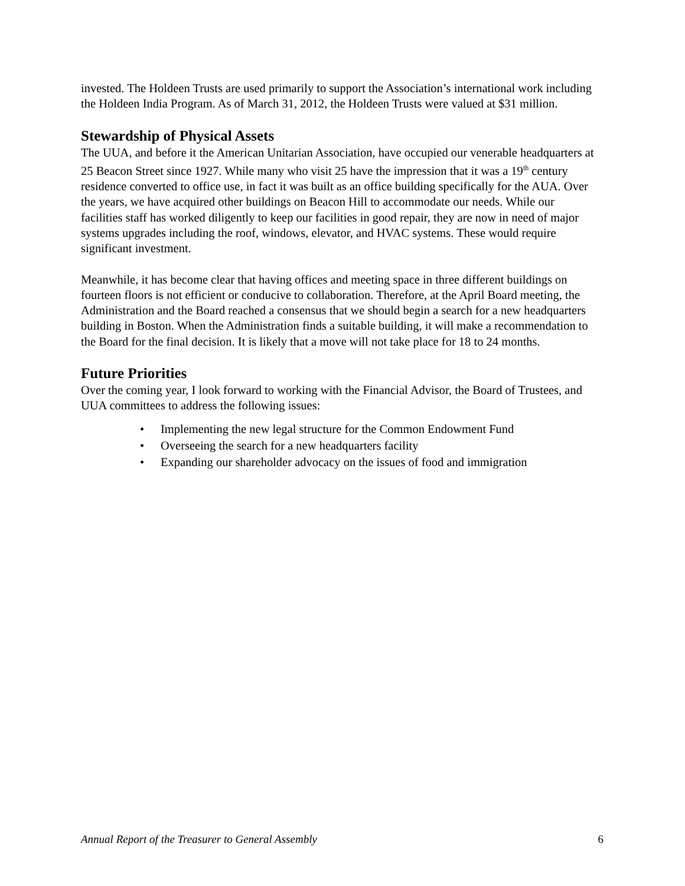invested. The Holdeen Trusts are used primarily to support the Association’s international work including the Holdeen India Program. As of March 31, 2012, the Holdeen Trusts were valued at $31 million.
Stewardship of Physical Assets
The UUA, and before it the American Unitarian Association, have occupied our venerable headquarters at 25 Beacon Street since 1927. While many who visit 25 have the impression that it was a 19<sup>th</sup> century residence converted to office use, in fact it was built as an office building specifically for the AUA. Over the years, we have acquired other buildings on Beacon Hill to accommodate our needs. While our facilities staff has worked diligently to keep our facilities in good repair, they are now in need of major systems upgrades including the roof, windows, elevator, and HVAC systems. These would require significant investment.
Meanwhile, it has become clear that having offices and meeting space in three different buildings on fourteen floors is not efficient or conducive to collaboration. Therefore, at the April Board meeting, the Administration and the Board reached a consensus that we should begin a search for a new headquarters building in Boston. When the Administration finds a suitable building, it will make a recommendation to the Board for the final decision. It is likely that a move will not take place for 18 to 24 months.
Future Priorities
Over the coming year, I look forward to working with the Financial Advisor, the Board of Trustees, and UUA committees to address the following issues:
• Implementing the new legal structure for the Common Endowment Fund
• Overseeing the search for a new headquarters facility
• Expanding our shareholder advocacy on the issues of food and immigration
Annual Report of the Treasurer to General Assembly 6